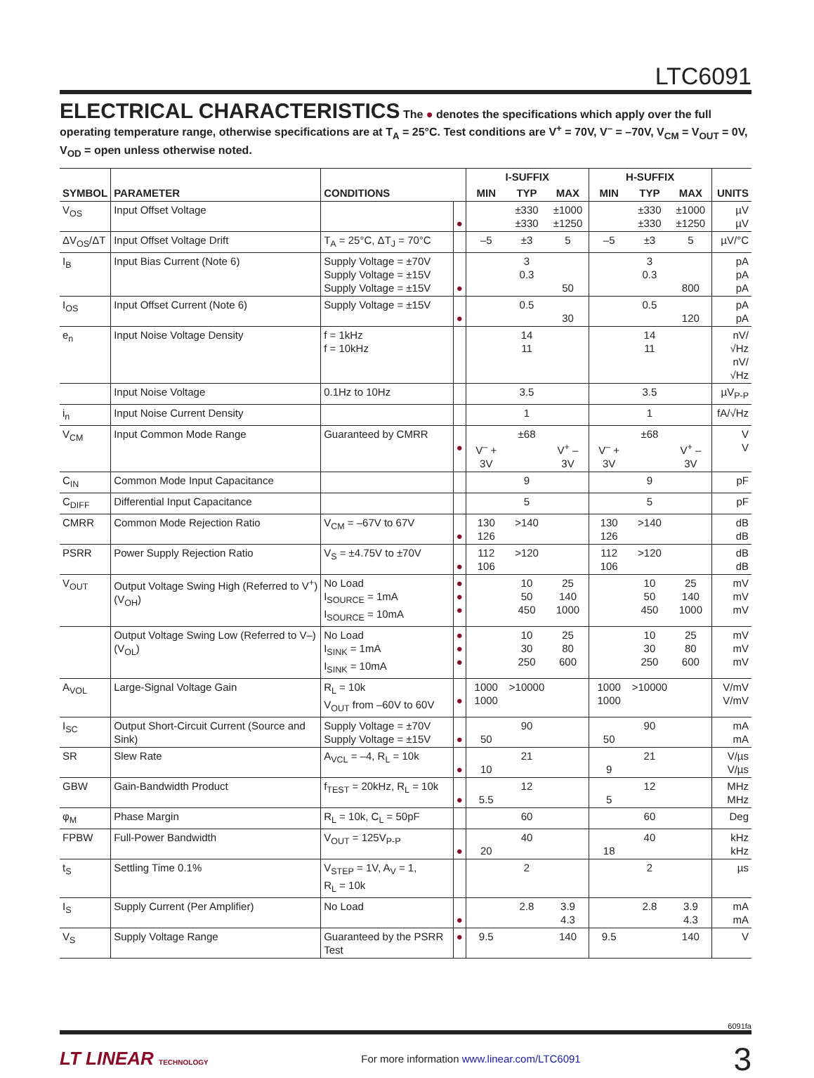LTC6091
ELECTRICAL CHARACTERISTICS
The ● denotes the specifications which apply over the full operating temperature range, otherwise specifications are at T<sub>A</sub> = 25°C. Test conditions are V<sup>+</sup> = 70V, V<sup>–</sup> = –70V, V<sub>CM</sub> = V<sub>OUT</sub> = 0V, V<sub>OD</sub> = open unless otherwise noted.
| SYMBOL | PARAMETER | CONDITIONS | | I-SUFFIX | | | H-SUFFIX | | | UNITS |
| --- | --- | --- | --- | --- | --- | --- | --- | --- | --- | --- |
| | | | | MIN | TYP | MAX | MIN | TYP | MAX | |
| V<sub>OS</sub> | Input Offset Voltage | | ● | | ±330 ±330 | ±1000 ±1250 | | ±330 ±330 | ±1000 ±1250 | µV µV |
| ΔV<sub>OS</sub>/ΔT | Input Offset Voltage Drift | T<sub>A</sub> = 25°C, ΔT<sub>J</sub> = 70°C | | –5 | ±3 | 5 | –5 | ±3 | 5 | µV/°C |
| I<sub>B</sub> | Input Bias Current (Note 6) | Supply Voltage = ±70V Supply Voltage = ±15V Supply Voltage = ±15V | ● | | 3 0.3 | 50 | | 3 0.3 | 800 | pA pA pA |
| I<sub>OS</sub> | Input Offset Current (Note 6) | Supply Voltage = ±15V | ● | | 0.5 | 30 | | 0.5 | 120 | pA pA |
| e<sub>n</sub> | Input Noise Voltage Density | f = 1kHz f = 10kHz | | | 14 11 | | | 14 11 | | nV/√Hz nV/√Hz |
| | Input Noise Voltage | 0.1Hz to 10Hz | | | 3.5 | | | 3.5 | | µV<sub>P-P</sub> |
| i<sub>n</sub> | Input Noise Current Density | | | | 1 | | | 1 | | fA/√Hz |
| V<sub>CM</sub> | Input Common Mode Range | Guaranteed by CMRR | ● | V<sup>–</sup> + 3V | ±68 | V<sup>+</sup> – 3V | V<sup>–</sup> + 3V | ±68 | V<sup>+</sup> – 3V | V V |
| C<sub>IN</sub> | Common Mode Input Capacitance | | | | 9 | | | 9 | | pF |
| C<sub>DIFF</sub> | Differential Input Capacitance | | | | 5 | | | 5 | | pF |
| CMRR | Common Mode Rejection Ratio | V<sub>CM</sub> = –67V to 67V | ● | 130 126 | >140 | | 130 126 | >140 | | dB dB |
| PSRR | Power Supply Rejection Ratio | V<sub>S</sub> = ±4.75V to ±70V | ● | 112 106 | >120 | | 112 106 | >120 | | dB dB |
| V<sub>OUT</sub> | Output Voltage Swing High (Referred to V<sup>+</sup>) (V<sub>OH</sub>) | No Load I<sub>SOURCE</sub> = 1mA I<sub>SOURCE</sub> = 10mA | ● ● ● | | 10 50 450 | 25 140 1000 | | 10 50 450 | 25 140 1000 | mV mV mV |
| | Output Voltage Swing Low (Referred to V–) (V<sub>OL</sub>) | No Load I<sub>SINK</sub> = 1mA I<sub>SINK</sub> = 10mA | ● ● ● | | 10 30 250 | 25 80 600 | | 10 30 250 | 25 80 600 | mV mV mV |
| A<sub>VOL</sub> | Large-Signal Voltage Gain | R<sub>L</sub> = 10k V<sub>OUT</sub> from –60V to 60V | ● | 1000 1000 | >10000 | | 1000 1000 | >10000 | | V/mV V/mV |
| I<sub>SC</sub> | Output Short-Circuit Current (Source and Sink) | Supply Voltage = ±70V Supply Voltage = ±15V | ● | 50 | 90 | | 50 | 90 | | mA mA |
| SR | Slew Rate | A<sub>VCL</sub> = –4, R<sub>L</sub> = 10k | ● | 10 | 21 | | 9 | 21 | | V/µs V/µs |
| GBW | Gain-Bandwidth Product | f<sub>TEST</sub> = 20kHz, R<sub>L</sub> = 10k | ● | 5.5 | 12 | | 5 | 12 | | MHz MHz |
| φ<sub>M</sub> | Phase Margin | R<sub>L</sub> = 10k, C<sub>L</sub> = 50pF | | | 60 | | | 60 | | Deg |
| FPBW | Full-Power Bandwidth | V<sub>OUT</sub> = 125V<sub>P-P</sub> | ● | 20 | 40 | | 18 | 40 | | kHz kHz |
| t<sub>S</sub> | Settling Time 0.1% | V<sub>STEP</sub> = 1V, A<sub>V</sub> = 1, R<sub>L</sub> = 10k | | | 2 | | | 2 | | µs |
| I<sub>S</sub> | Supply Current (Per Amplifier) | No Load | ● | | 2.8 | 3.9 4.3 | | 2.8 | 3.9 4.3 | mA mA |
| V<sub>S</sub> | Supply Voltage Range | Guaranteed by the PSRR Test | ● | 9.5 | | 140 | 9.5 | | 140 | V |
6091fa
LT LINEAR TECHNOLOGY For more information www.linear.com/LTC6091 3